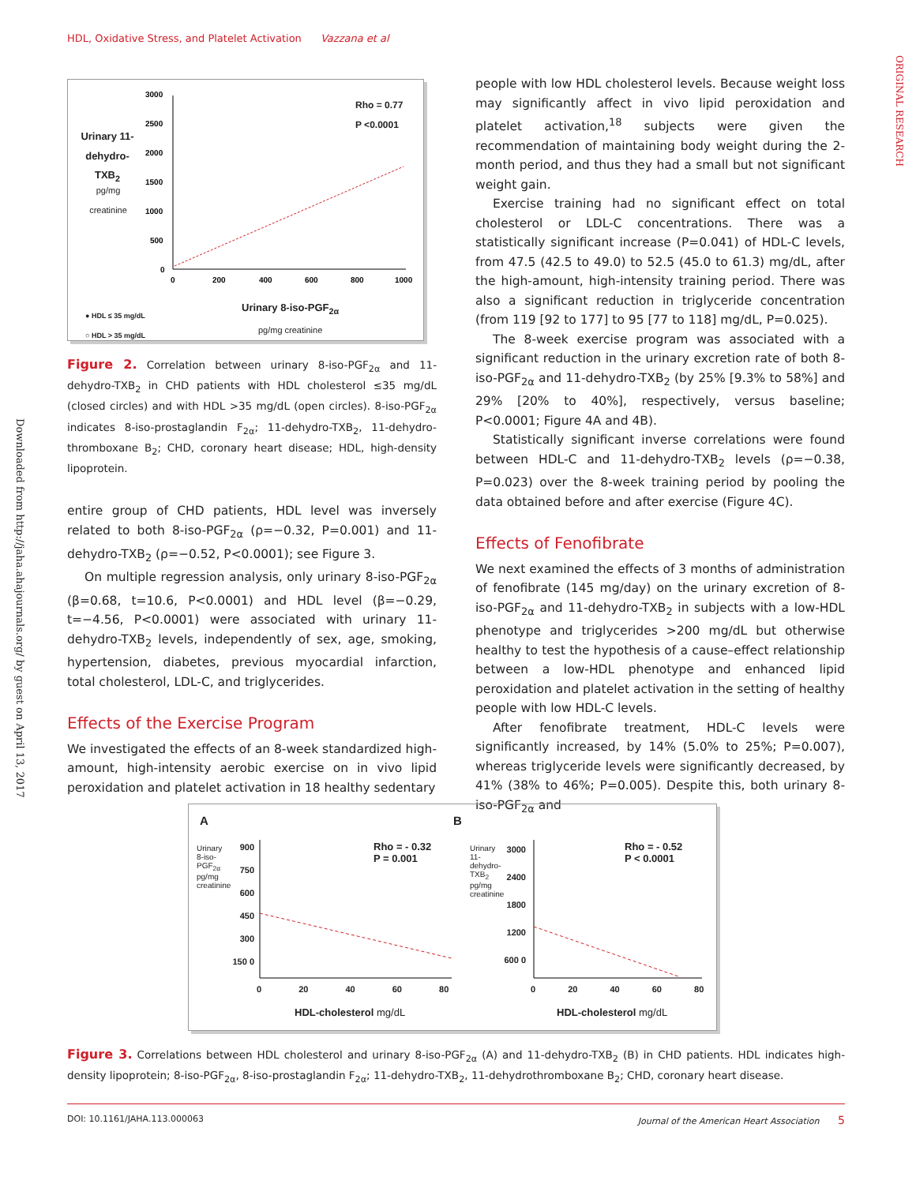HDL, Oxidative Stress, and Platelet Activation Vazzana et al
ORIGINAL RESEARCH
Downloaded from http://jaha.ahajournals.org/ by guest on April 13, 2017
3000
2500
2000
1500
1000
500
0
0
200
400
600
800
1000
Urinary 11-dehydro-TXB<sub>2</sub>
pg/mg creatinine
Rho = 0.77
P <0.0001
Urinary 8-iso-PGF<sub>2α</sub>
pg/mg creatinine
● HDL ≤ 35 mg/dL
○ HDL > 35 mg/dL
Figure 2. Correlation between urinary 8-iso-PGF<sub>2α</sub> and 11-dehydro-TXB<sub>2</sub> in CHD patients with HDL cholesterol ≤35 mg/dL (closed circles) and with HDL >35 mg/dL (open circles). 8-iso-PGF<sub>2α</sub> indicates 8-iso-prostaglandin F<sub>2α</sub>; 11-dehydro-TXB<sub>2</sub>, 11-dehydro-thromboxane B<sub>2</sub>; CHD, coronary heart disease; HDL, high-density lipoprotein.
entire group of CHD patients, HDL level was inversely related to both 8-iso-PGF<sub>2α</sub> (ρ=−0.32, P=0.001) and 11-dehydro-TXB<sub>2</sub> (ρ=−0.52, P<0.0001); see Figure 3.
On multiple regression analysis, only urinary 8-iso-PGF<sub>2α</sub> (β=0.68, t=10.6, P<0.0001) and HDL level (β=−0.29, t=−4.56, P<0.0001) were associated with urinary 11-dehydro-TXB<sub>2</sub> levels, independently of sex, age, smoking, hypertension, diabetes, previous myocardial infarction, total cholesterol, LDL-C, and triglycerides.
Effects of the Exercise Program
We investigated the effects of an 8-week standardized high-amount, high-intensity aerobic exercise on in vivo lipid peroxidation and platelet activation in 18 healthy sedentary
people with low HDL cholesterol levels. Because weight loss may significantly affect in vivo lipid peroxidation and platelet activation,<sup>18</sup> subjects were given the recommendation of maintaining body weight during the 2-month period, and thus they had a small but not significant weight gain.
Exercise training had no significant effect on total cholesterol or LDL-C concentrations. There was a statistically significant increase (P=0.041) of HDL-C levels, from 47.5 (42.5 to 49.0) to 52.5 (45.0 to 61.3) mg/dL, after the high-amount, high-intensity training period. There was also a significant reduction in triglyceride concentration (from 119 [92 to 177] to 95 [77 to 118] mg/dL, P=0.025).
The 8-week exercise program was associated with a significant reduction in the urinary excretion rate of both 8-iso-PGF<sub>2α</sub> and 11-dehydro-TXB<sub>2</sub> (by 25% [9.3% to 58%] and 29% [20% to 40%], respectively, versus baseline; P<0.0001; Figure 4A and 4B).
Statistically significant inverse correlations were found between HDL-C and 11-dehydro-TXB<sub>2</sub> levels (ρ=−0.38, P=0.023) over the 8-week training period by pooling the data obtained before and after exercise (Figure 4C).
Effects of Fenofibrate
We next examined the effects of 3 months of administration of fenofibrate (145 mg/day) on the urinary excretion of 8-iso-PGF<sub>2α</sub> and 11-dehydro-TXB<sub>2</sub> in subjects with a low-HDL phenotype and triglycerides >200 mg/dL but otherwise healthy to test the hypothesis of a cause–effect relationship between a low-HDL phenotype and enhanced lipid peroxidation and platelet activation in the setting of healthy people with low HDL-C levels.
After fenofibrate treatment, HDL-C levels were significantly increased, by 14% (5.0% to 25%; P=0.007), whereas triglyceride levels were significantly decreased, by 41% (38% to 46%; P=0.005). Despite this, both urinary 8-iso-PGF<sub>2α</sub> and
A B
Rho = - 0.32
P = 0.001
Rho = - 0.52
P < 0.0001
900 750 600 450 300 150 0
3000 2400 1800 1200 600 0
Urinary 8-iso-PGF<sub>2α</sub> pg/mg creatinine
Urinary 11-dehydro-TXB<sub>2</sub> pg/mg creatinine
0 20 40 60 80 0 20 40 60 80
HDL-cholesterol mg/dL HDL-cholesterol mg/dL
Figure 3. Correlations between HDL cholesterol and urinary 8-iso-PGF<sub>2α</sub> (A) and 11-dehydro-TXB<sub>2</sub> (B) in CHD patients. HDL indicates high-density lipoprotein; 8-iso-PGF<sub>2α</sub>, 8-iso-prostaglandin F<sub>2α</sub>; 11-dehydro-TXB<sub>2</sub>, 11-dehydrothromboxane B<sub>2</sub>; CHD, coronary heart disease.
DOI: 10.1161/JAHA.113.000063 Journal of the American Heart Association 5